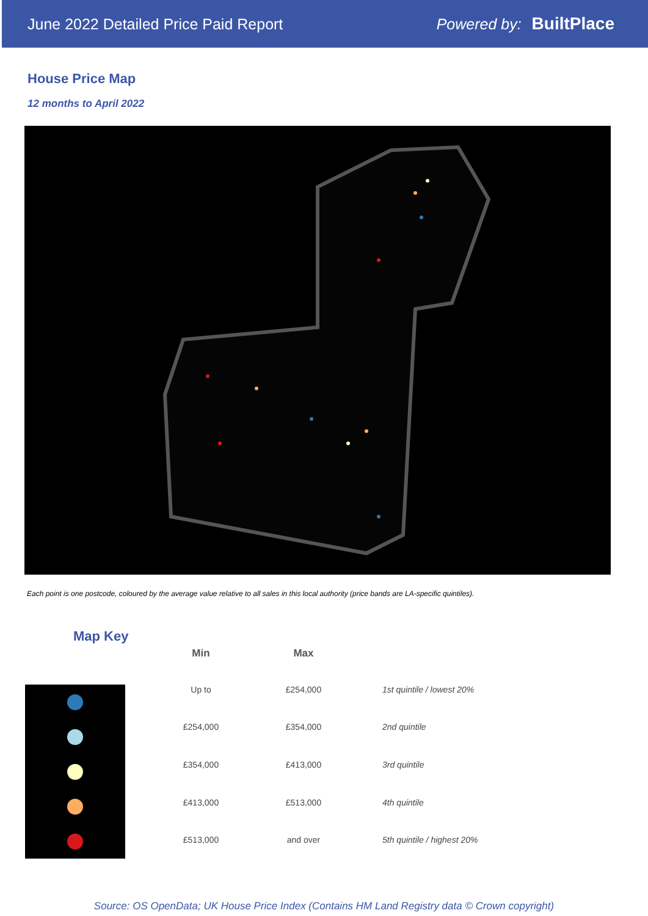June 2022 Detailed Price Paid Report Powered by: BuiltPlace
House Price Map
12 months to April 2022
Each point is one postcode, coloured by the average value relative to all sales in this local authority (price bands are LA-specific quintiles).
Map Key
| Min | Max | |
| --- | --- | --- |
| Up to | £254,000 | 1st quintile / lowest 20% |
| £254,000 | £354,000 | 2nd quintile |
| £354,000 | £413,000 | 3rd quintile |
| £413,000 | £513,000 | 4th quintile |
| £513,000 | and over | 5th quintile / highest 20% |
Source: OS OpenData; UK House Price Index (Contains HM Land Registry data © Crown copyright)